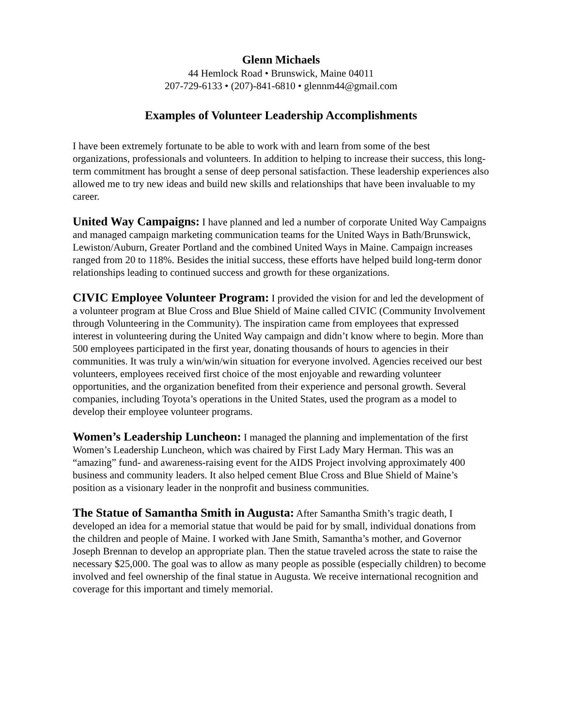Glenn Michaels
44 Hemlock Road • Brunswick, Maine 04011
207-729-6133 • (207)-841-6810 • glennm44@gmail.com
Examples of Volunteer Leadership Accomplishments
I have been extremely fortunate to be able to work with and learn from some of the best organizations, professionals and volunteers. In addition to helping to increase their success, this long-term commitment has brought a sense of deep personal satisfaction. These leadership experiences also allowed me to try new ideas and build new skills and relationships that have been invaluable to my career.
United Way Campaigns: I have planned and led a number of corporate United Way Campaigns and managed campaign marketing communication teams for the United Ways in Bath/Brunswick, Lewiston/Auburn, Greater Portland and the combined United Ways in Maine. Campaign increases ranged from 20 to 118%. Besides the initial success, these efforts have helped build long-term donor relationships leading to continued success and growth for these organizations.
CIVIC Employee Volunteer Program: I provided the vision for and led the development of a volunteer program at Blue Cross and Blue Shield of Maine called CIVIC (Community Involvement through Volunteering in the Community). The inspiration came from employees that expressed interest in volunteering during the United Way campaign and didn’t know where to begin. More than 500 employees participated in the first year, donating thousands of hours to agencies in their communities. It was truly a win/win/win situation for everyone involved. Agencies received our best volunteers, employees received first choice of the most enjoyable and rewarding volunteer opportunities, and the organization benefited from their experience and personal growth. Several companies, including Toyota’s operations in the United States, used the program as a model to develop their employee volunteer programs.
Women’s Leadership Luncheon: I managed the planning and implementation of the first Women’s Leadership Luncheon, which was chaired by First Lady Mary Herman. This was an “amazing” fund- and awareness-raising event for the AIDS Project involving approximately 400 business and community leaders. It also helped cement Blue Cross and Blue Shield of Maine’s position as a visionary leader in the nonprofit and business communities.
The Statue of Samantha Smith in Augusta: After Samantha Smith’s tragic death, I developed an idea for a memorial statue that would be paid for by small, individual donations from the children and people of Maine. I worked with Jane Smith, Samantha’s mother, and Governor Joseph Brennan to develop an appropriate plan. Then the statue traveled across the state to raise the necessary $25,000. The goal was to allow as many people as possible (especially children) to become involved and feel ownership of the final statue in Augusta. We receive international recognition and coverage for this important and timely memorial.